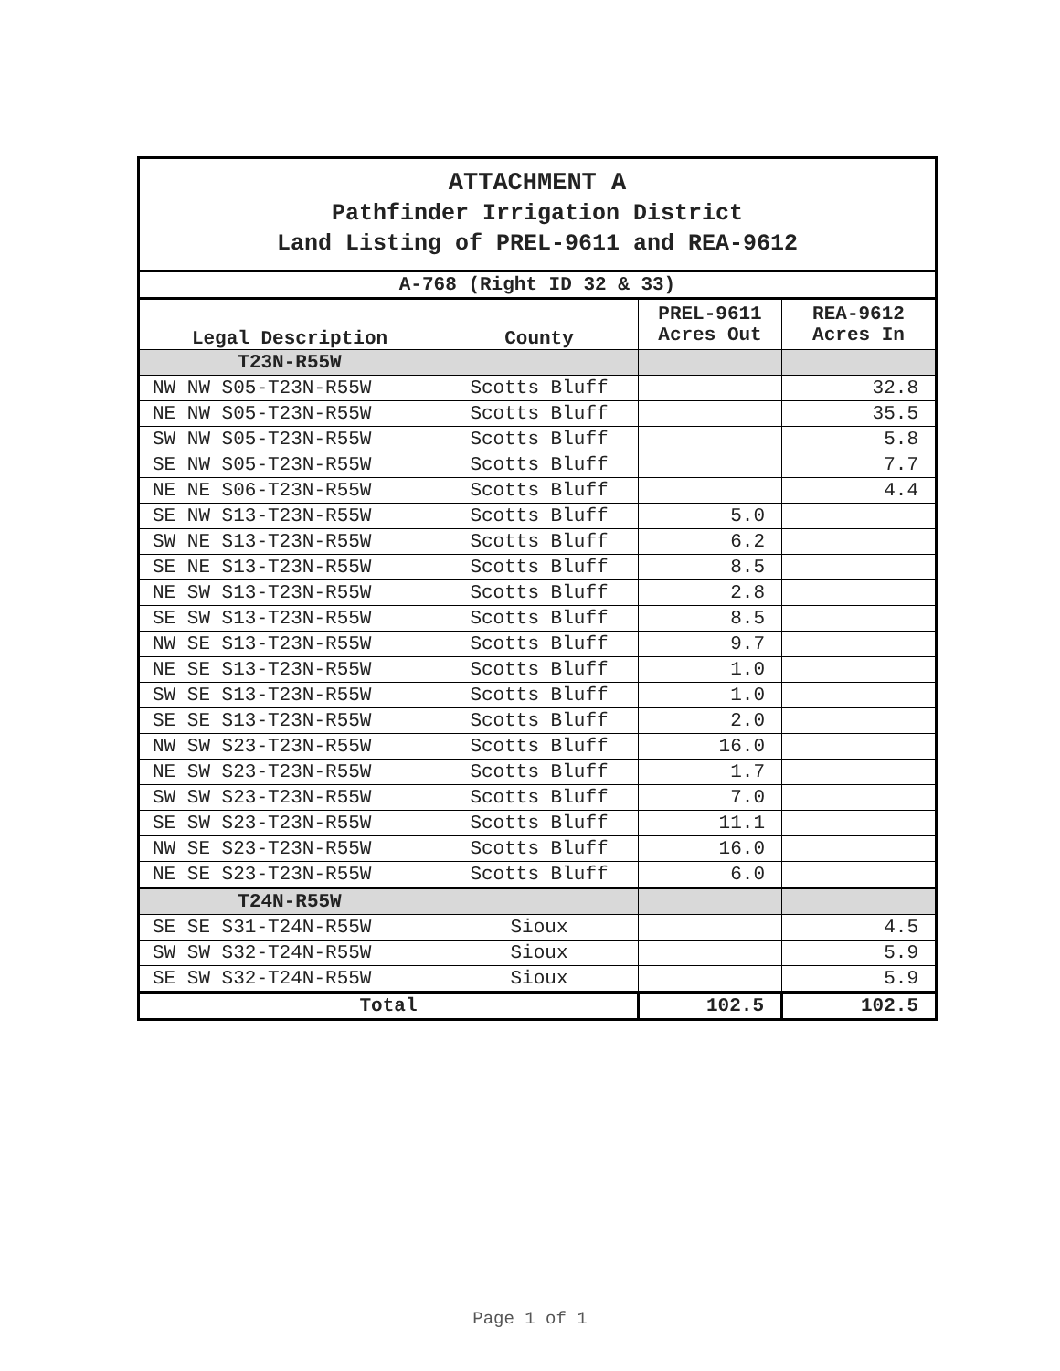| ATTACHMENT A Pathfinder Irrigation District Land Listing of PREL-9611 and REA-9612 | | | |
| A-768 (Right ID 32 & 33) | | | |
| Legal Description | County | PREL-9611 Acres Out | REA-9612 Acres In |
| T23N-R55W | | | |
| NW NW S05-T23N-R55W | Scotts Bluff | | 32.8 |
| NE NW S05-T23N-R55W | Scotts Bluff | | 35.5 |
| SW NW S05-T23N-R55W | Scotts Bluff | | 5.8 |
| SE NW S05-T23N-R55W | Scotts Bluff | | 7.7 |
| NE NE S06-T23N-R55W | Scotts Bluff | | 4.4 |
| SE NW S13-T23N-R55W | Scotts Bluff | 5.0 | |
| SW NE S13-T23N-R55W | Scotts Bluff | 6.2 | |
| SE NE S13-T23N-R55W | Scotts Bluff | 8.5 | |
| NE SW S13-T23N-R55W | Scotts Bluff | 2.8 | |
| SE SW S13-T23N-R55W | Scotts Bluff | 8.5 | |
| NW SE S13-T23N-R55W | Scotts Bluff | 9.7 | |
| NE SE S13-T23N-R55W | Scotts Bluff | 1.0 | |
| SW SE S13-T23N-R55W | Scotts Bluff | 1.0 | |
| SE SE S13-T23N-R55W | Scotts Bluff | 2.0 | |
| NW SW S23-T23N-R55W | Scotts Bluff | 16.0 | |
| NE SW S23-T23N-R55W | Scotts Bluff | 1.7 | |
| SW SW S23-T23N-R55W | Scotts Bluff | 7.0 | |
| SE SW S23-T23N-R55W | Scotts Bluff | 11.1 | |
| NW SE S23-T23N-R55W | Scotts Bluff | 16.0 | |
| NE SE S23-T23N-R55W | Scotts Bluff | 6.0 | |
| T24N-R55W | | | |
| SE SE S31-T24N-R55W | Sioux | | 4.5 |
| SW SW S32-T24N-R55W | Sioux | | 5.9 |
| SE SW S32-T24N-R55W | Sioux | | 5.9 |
| Total | | 102.5 | 102.5 |
Page 1 of 1